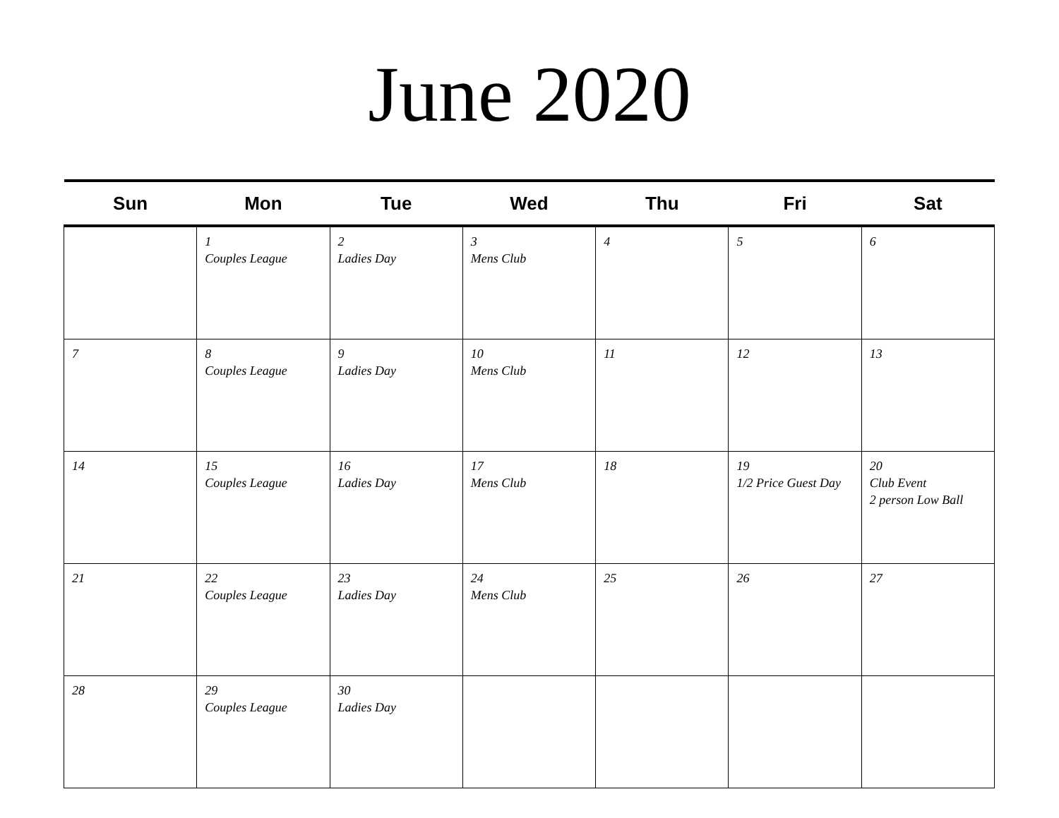June 2020
| Sun | Mon | Tue | Wed | Thu | Fri | Sat |
| --- | --- | --- | --- | --- | --- | --- |
| | 1 Couples League | 2 Ladies Day | 3 Mens Club | 4 | 5 | 6 |
| 7 | 8 Couples League | 9 Ladies Day | 10 Mens Club | 11 | 12 | 13 |
| 14 | 15 Couples League | 16 Ladies Day | 17 Mens Club | 18 | 19 1/2 Price Guest Day | 20 Club Event 2 person Low Ball |
| 21 | 22 Couples League | 23 Ladies Day | 24 Mens Club | 25 | 26 | 27 |
| 28 | 29 Couples League | 30 Ladies Day | | | | |